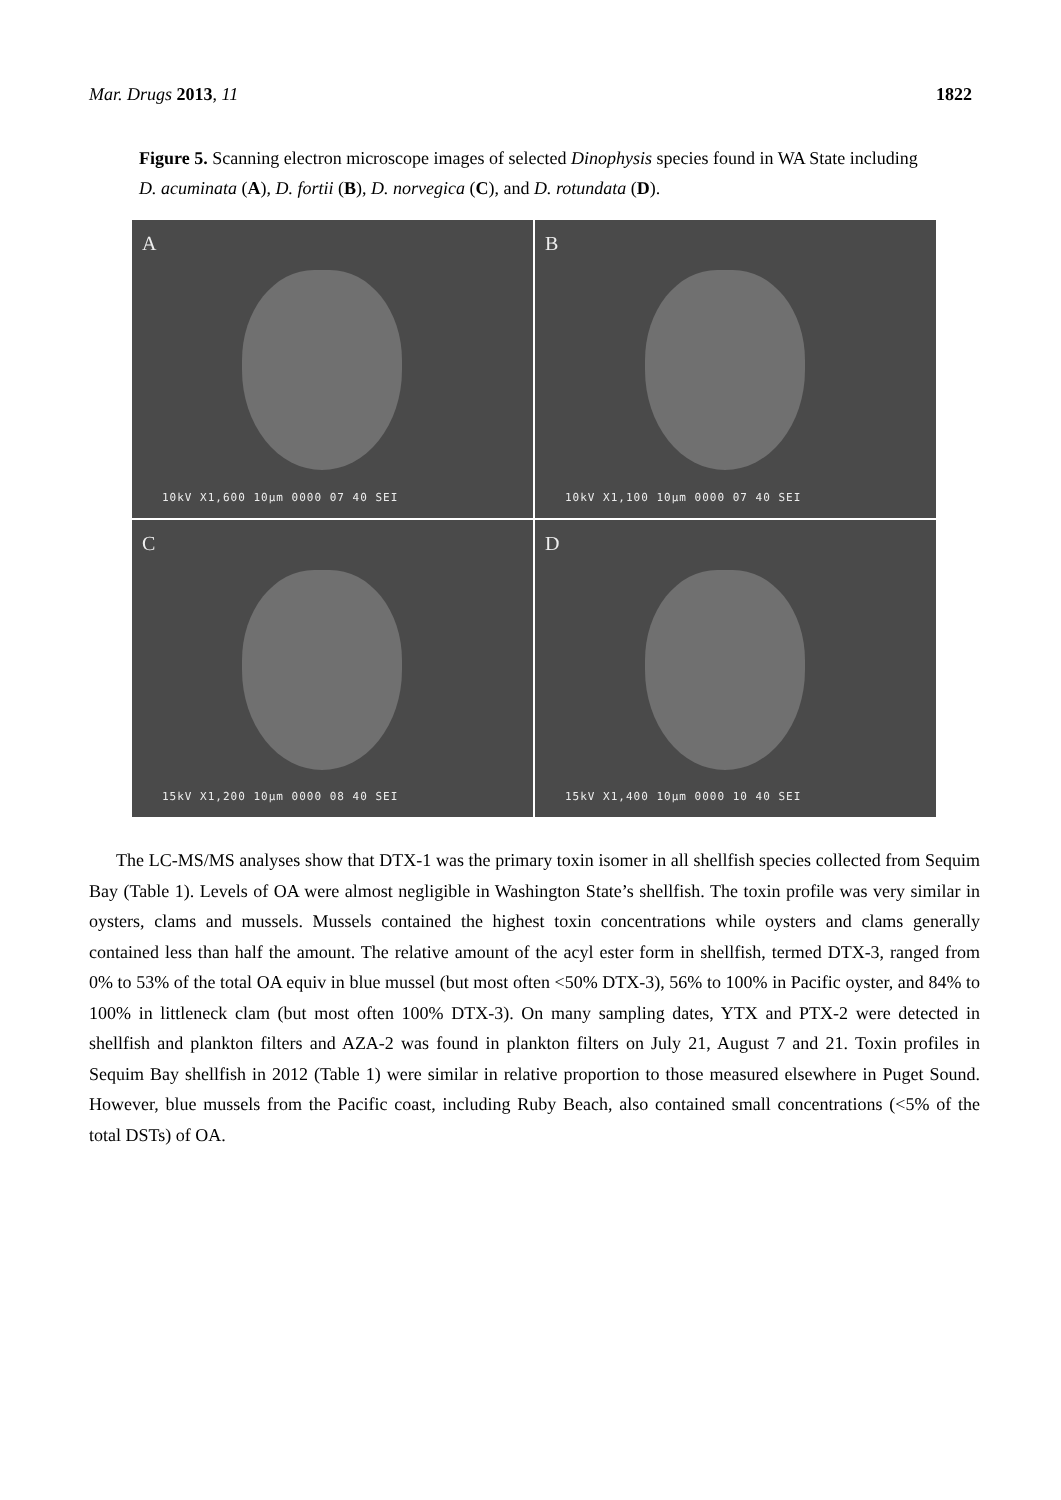Mar. Drugs 2013, 11 1822
Figure 5. Scanning electron microscope images of selected Dinophysis species found in WA State including D. acuminata (A), D. fortii (B), D. norvegica (C), and D. rotundata (D).
A
10kV X1,600 10µm 0000 07 40 SEI
B
10kV X1,100 10µm 0000 07 40 SEI
C
15kV X1,200 10µm 0000 08 40 SEI
D
15kV X1,400 10µm 0000 10 40 SEI
The LC-MS/MS analyses show that DTX-1 was the primary toxin isomer in all shellfish species collected from Sequim Bay (Table 1). Levels of OA were almost negligible in Washington State’s shellfish. The toxin profile was very similar in oysters, clams and mussels. Mussels contained the highest toxin concentrations while oysters and clams generally contained less than half the amount. The relative amount of the acyl ester form in shellfish, termed DTX-3, ranged from 0% to 53% of the total OA equiv in blue mussel (but most often <50% DTX-3), 56% to 100% in Pacific oyster, and 84% to 100% in littleneck clam (but most often 100% DTX-3). On many sampling dates, YTX and PTX-2 were detected in shellfish and plankton filters and AZA-2 was found in plankton filters on July 21, August 7 and 21. Toxin profiles in Sequim Bay shellfish in 2012 (Table 1) were similar in relative proportion to those measured elsewhere in Puget Sound. However, blue mussels from the Pacific coast, including Ruby Beach, also contained small concentrations (<5% of the total DSTs) of OA.